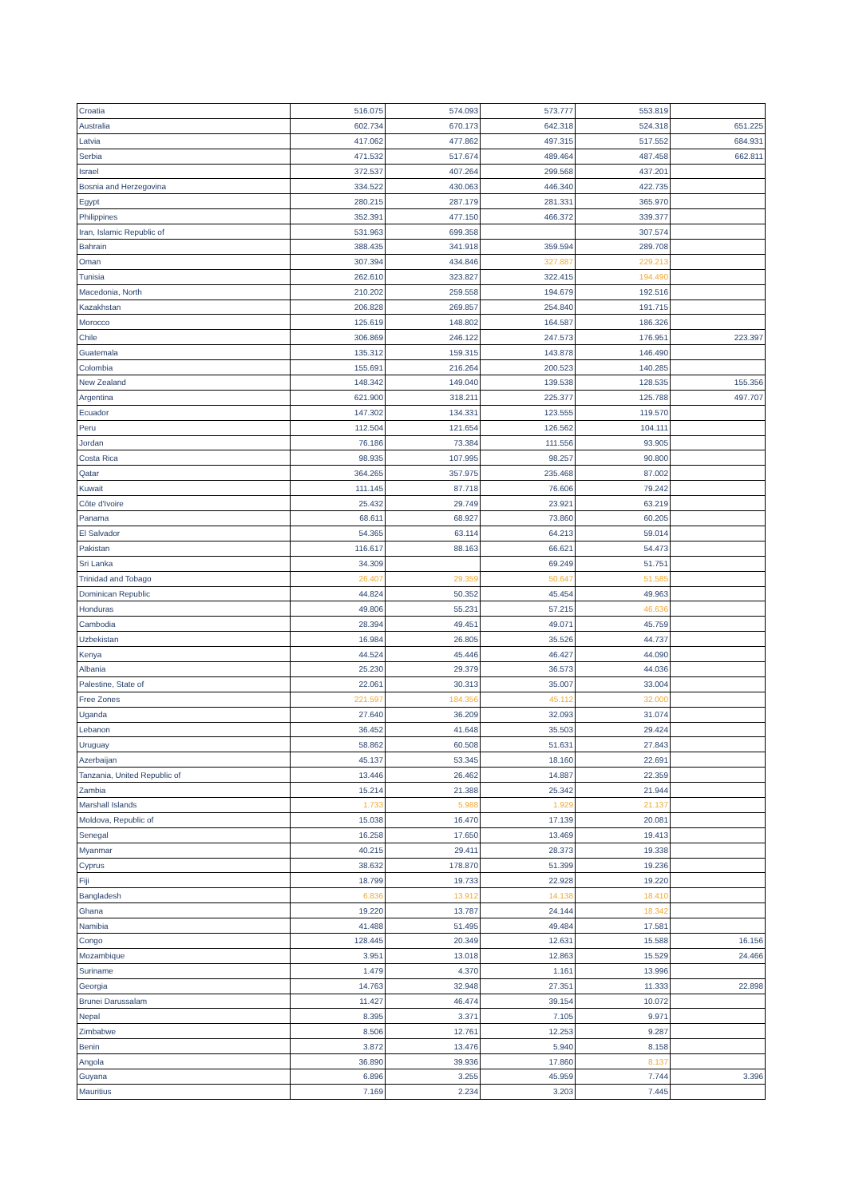| Croatia | 516.075 | 574.093 | 573.777 | 553.819 | |
| Australia | 602.734 | 670.173 | 642.318 | 524.318 | 651.225 |
| Latvia | 417.062 | 477.862 | 497.315 | 517.552 | 684.931 |
| Serbia | 471.532 | 517.674 | 489.464 | 487.458 | 662.811 |
| Israel | 372.537 | 407.264 | 299.568 | 437.201 | |
| Bosnia and Herzegovina | 334.522 | 430.063 | 446.340 | 422.735 | |
| Egypt | 280.215 | 287.179 | 281.331 | 365.970 | |
| Philippines | 352.391 | 477.150 | 466.372 | 339.377 | |
| Iran, Islamic Republic of | 531.963 | 699.358 | | 307.574 | |
| Bahrain | 388.435 | 341.918 | 359.594 | 289.708 | |
| Oman | 307.394 | 434.846 | 327.887 | 229.213 | |
| Tunisia | 262.610 | 323.827 | 322.415 | 194.490 | |
| Macedonia, North | 210.202 | 259.558 | 194.679 | 192.516 | |
| Kazakhstan | 206.828 | 269.857 | 254.840 | 191.715 | |
| Morocco | 125.619 | 148.802 | 164.587 | 186.326 | |
| Chile | 306.869 | 246.122 | 247.573 | 176.951 | 223.397 |
| Guatemala | 135.312 | 159.315 | 143.878 | 146.490 | |
| Colombia | 155.691 | 216.264 | 200.523 | 140.285 | |
| New Zealand | 148.342 | 149.040 | 139.538 | 128.535 | 155.356 |
| Argentina | 621.900 | 318.211 | 225.377 | 125.788 | 497.707 |
| Ecuador | 147.302 | 134.331 | 123.555 | 119.570 | |
| Peru | 112.504 | 121.654 | 126.562 | 104.111 | |
| Jordan | 76.186 | 73.384 | 111.556 | 93.905 | |
| Costa Rica | 98.935 | 107.995 | 98.257 | 90.800 | |
| Qatar | 364.265 | 357.975 | 235.468 | 87.002 | |
| Kuwait | 111.145 | 87.718 | 76.606 | 79.242 | |
| Côte d'Ivoire | 25.432 | 29.749 | 23.921 | 63.219 | |
| Panama | 68.611 | 68.927 | 73.860 | 60.205 | |
| El Salvador | 54.365 | 63.114 | 64.213 | 59.014 | |
| Pakistan | 116.617 | 88.163 | 66.621 | 54.473 | |
| Sri Lanka | 34.309 | | 69.249 | 51.751 | |
| Trinidad and Tobago | 26.407 | 29.359 | 50.647 | 51.585 | |
| Dominican Republic | 44.824 | 50.352 | 45.454 | 49.963 | |
| Honduras | 49.806 | 55.231 | 57.215 | 46.636 | |
| Cambodia | 28.394 | 49.451 | 49.071 | 45.759 | |
| Uzbekistan | 16.984 | 26.805 | 35.526 | 44.737 | |
| Kenya | 44.524 | 45.446 | 46.427 | 44.090 | |
| Albania | 25.230 | 29.379 | 36.573 | 44.036 | |
| Palestine, State of | 22.061 | 30.313 | 35.007 | 33.004 | |
| Free Zones | 221.597 | 184.356 | 45.112 | 32.000 | |
| Uganda | 27.640 | 36.209 | 32.093 | 31.074 | |
| Lebanon | 36.452 | 41.648 | 35.503 | 29.424 | |
| Uruguay | 58.862 | 60.508 | 51.631 | 27.843 | |
| Azerbaijan | 45.137 | 53.345 | 18.160 | 22.691 | |
| Tanzania, United Republic of | 13.446 | 26.462 | 14.887 | 22.359 | |
| Zambia | 15.214 | 21.388 | 25.342 | 21.944 | |
| Marshall Islands | 1.733 | 5.988 | 1.929 | 21.137 | |
| Moldova, Republic of | 15.038 | 16.470 | 17.139 | 20.081 | |
| Senegal | 16.258 | 17.650 | 13.469 | 19.413 | |
| Myanmar | 40.215 | 29.411 | 28.373 | 19.338 | |
| Cyprus | 38.632 | 178.870 | 51.399 | 19.236 | |
| Fiji | 18.799 | 19.733 | 22.928 | 19.220 | |
| Bangladesh | 6.836 | 13.912 | 14.138 | 18.410 | |
| Ghana | 19.220 | 13.787 | 24.144 | 18.342 | |
| Namibia | 41.488 | 51.495 | 49.484 | 17.581 | |
| Congo | 128.445 | 20.349 | 12.631 | 15.588 | 16.156 |
| Mozambique | 3.951 | 13.018 | 12.863 | 15.529 | 24.466 |
| Suriname | 1.479 | 4.370 | 1.161 | 13.996 | |
| Georgia | 14.763 | 32.948 | 27.351 | 11.333 | 22.898 |
| Brunei Darussalam | 11.427 | 46.474 | 39.154 | 10.072 | |
| Nepal | 8.395 | 3.371 | 7.105 | 9.971 | |
| Zimbabwe | 8.506 | 12.761 | 12.253 | 9.287 | |
| Benin | 3.872 | 13.476 | 5.940 | 8.158 | |
| Angola | 36.890 | 39.936 | 17.860 | 8.137 | |
| Guyana | 6.896 | 3.255 | 45.959 | 7.744 | 3.396 |
| Mauritius | 7.169 | 2.234 | 3.203 | 7.445 | |